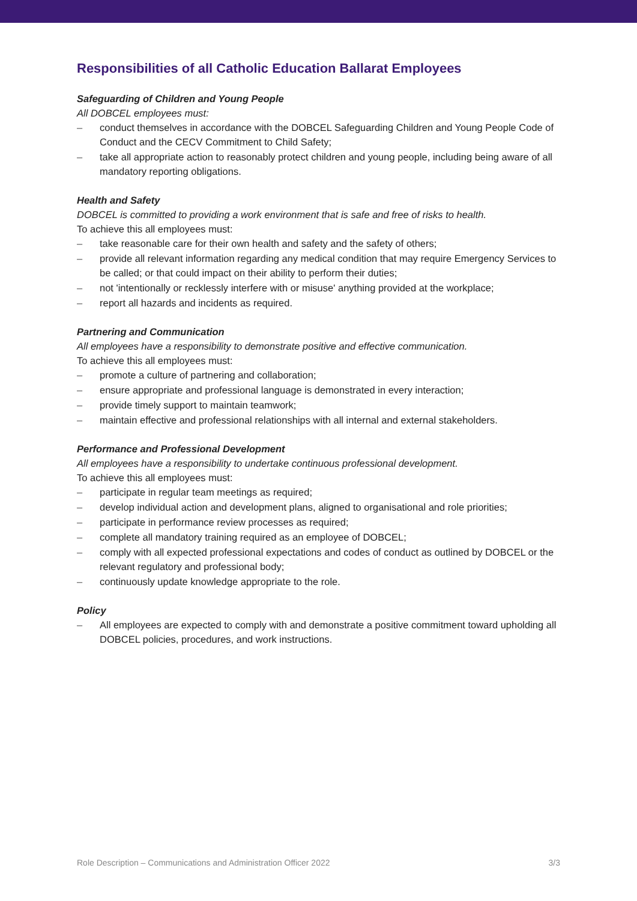Responsibilities of all Catholic Education Ballarat Employees
Safeguarding of Children and Young People
All DOBCEL employees must:
– conduct themselves in accordance with the DOBCEL Safeguarding Children and Young People Code of Conduct and the CECV Commitment to Child Safety;
– take all appropriate action to reasonably protect children and young people, including being aware of all mandatory reporting obligations.
Health and Safety
DOBCEL is committed to providing a work environment that is safe and free of risks to health.
To achieve this all employees must:
– take reasonable care for their own health and safety and the safety of others;
– provide all relevant information regarding any medical condition that may require Emergency Services to be called; or that could impact on their ability to perform their duties;
– not 'intentionally or recklessly interfere with or misuse' anything provided at the workplace;
– report all hazards and incidents as required.
Partnering and Communication
All employees have a responsibility to demonstrate positive and effective communication.
To achieve this all employees must:
– promote a culture of partnering and collaboration;
– ensure appropriate and professional language is demonstrated in every interaction;
– provide timely support to maintain teamwork;
– maintain effective and professional relationships with all internal and external stakeholders.
Performance and Professional Development
All employees have a responsibility to undertake continuous professional development.
To achieve this all employees must:
– participate in regular team meetings as required;
– develop individual action and development plans, aligned to organisational and role priorities;
– participate in performance review processes as required;
– complete all mandatory training required as an employee of DOBCEL;
– comply with all expected professional expectations and codes of conduct as outlined by DOBCEL or the relevant regulatory and professional body;
– continuously update knowledge appropriate to the role.
Policy
– All employees are expected to comply with and demonstrate a positive commitment toward upholding all DOBCEL policies, procedures, and work instructions.
Role Description – Communications and Administration Officer 2022 3/3